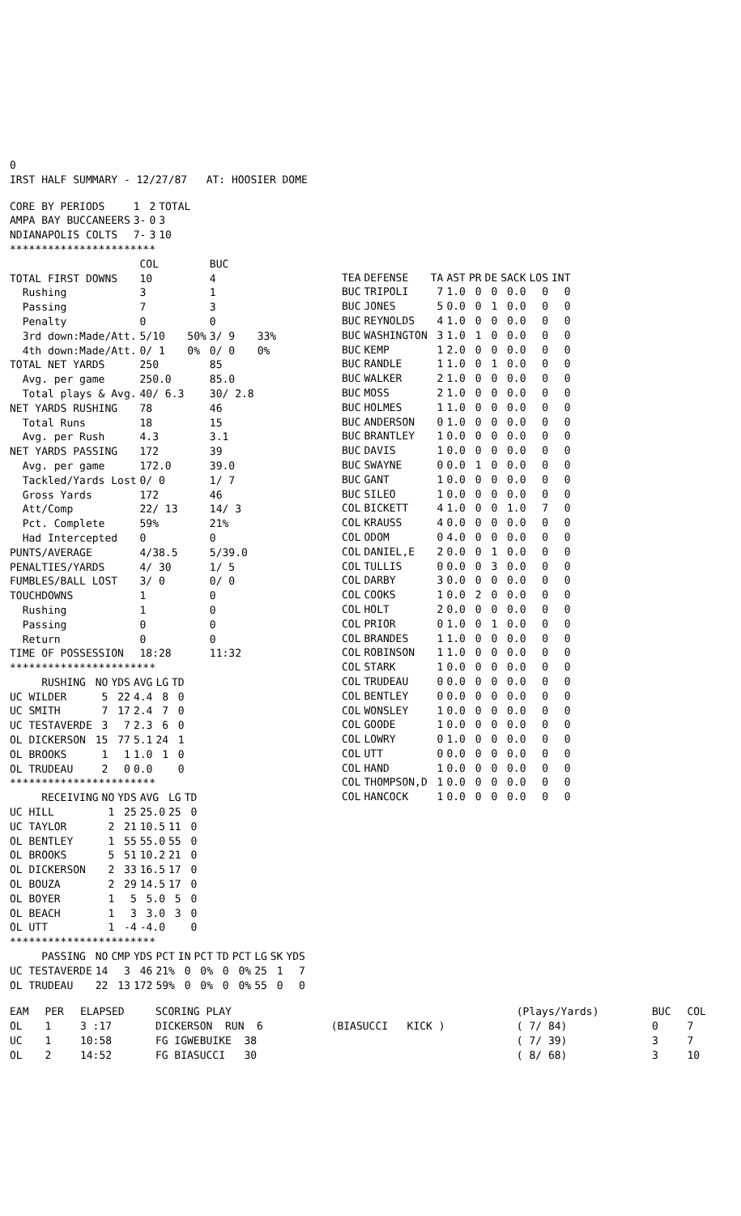0
IRST HALF SUMMARY - 12/27/87 AT: HOOSIER DOME
| CORE BY PERIODS | 1 | 2 | TOTAL |
| AMPA BAY BUCCANEERS | 3- | 0 | 3 |
| NDIANAPOLIS COLTS | 7- | 3 | 10 |
***********************
| | COL | | BUC | |
| --- | --- | --- | --- | --- |
| TOTAL FIRST DOWNS | 10 | | 4 | |
| Rushing | 3 | | 1 | |
| Passing | 7 | | 3 | |
| Penalty | 0 | | 0 | |
| 3rd down:Made/Att. | 5/10 | 50% | 3/ 9 | 33% |
| 4th down:Made/Att. | 0/ 1 | 0% | 0/ 0 | 0% |
| TOTAL NET YARDS | 250 | | 85 | |
| Avg. per game | 250.0 | | 85.0 | |
| Total plays & Avg. | 40/ 6.3 | | 30/ 2.8 | |
| NET YARDS RUSHING | 78 | | 46 | |
| Total Runs | 18 | | 15 | |
| Avg. per Rush | 4.3 | | 3.1 | |
| NET YARDS PASSING | 172 | | 39 | |
| Avg. per game | 172.0 | | 39.0 | |
| Tackled/Yards Lost | 0/ 0 | | 1/ 7 | |
| Gross Yards | 172 | | 46 | |
| Att/Comp | 22/ 13 | | 14/ 3 | |
| Pct. Complete | 59% | | 21% | |
| Had Intercepted | 0 | | 0 | |
| PUNTS/AVERAGE | 4/38.5 | | 5/39.0 | |
| PENALTIES/YARDS | 4/ 30 | | 1/ 5 | |
| FUMBLES/BALL LOST | 3/ 0 | | 0/ 0 | |
| TOUCHDOWNS | 1 | | 0 | |
| Rushing | 1 | | 0 | |
| Passing | 0 | | 0 | |
| Return | 0 | | 0 | |
| TIME OF POSSESSION | 18:28 | | 11:32 | |
***********************
| RUSHING | NO | YDS | AVG | LG | TD |
| --- | --- | --- | --- | --- | --- |
| UC WILDER | 5 | 22 | 4.4 | 8 | 0 |
| UC SMITH | 7 | 17 | 2.4 | 7 | 0 |
| UC TESTAVERDE | 3 | 7 | 2.3 | 6 | 0 |
| OL DICKERSON | 15 | 77 | 5.1 | 24 | 1 |
| OL BROOKS | 1 | 1 | 1.0 | 1 | 0 |
| OL TRUDEAU | 2 | 0 | 0.0 | | 0 |
***********************
| RECEIVING | NO | YDS | AVG | LG | TD |
| --- | --- | --- | --- | --- | --- |
| UC HILL | 1 | 25 | 25.0 | 25 | 0 |
| UC TAYLOR | 2 | 21 | 10.5 | 11 | 0 |
| OL BENTLEY | 1 | 55 | 55.0 | 55 | 0 |
| OL BROOKS | 5 | 51 | 10.2 | 21 | 0 |
| OL DICKERSON | 2 | 33 | 16.5 | 17 | 0 |
| OL BOUZA | 2 | 29 | 14.5 | 17 | 0 |
| OL BOYER | 1 | 5 | 5.0 | 5 | 0 |
| OL BEACH | 1 | 3 | 3.0 | 3 | 0 |
| OL UTT | 1 | -4 | -4.0 | | 0 |
***********************
| TEA | DEFENSE | TA | AST | PR | DE | SACK | LOS | INT |
| --- | --- | --- | --- | --- | --- | --- | --- | --- |
| BUC | TRIPOLI | 7 | 1.0 | 0 | 0 | 0.0 | 0 | 0 |
| BUC | JONES | 5 | 0.0 | 0 | 1 | 0.0 | 0 | 0 |
| BUC | REYNOLDS | 4 | 1.0 | 0 | 0 | 0.0 | 0 | 0 |
| BUC | WASHINGTON | 3 | 1.0 | 1 | 0 | 0.0 | 0 | 0 |
| BUC | KEMP | 1 | 2.0 | 0 | 0 | 0.0 | 0 | 0 |
| BUC | RANDLE | 1 | 1.0 | 0 | 1 | 0.0 | 0 | 0 |
| BUC | WALKER | 2 | 1.0 | 0 | 0 | 0.0 | 0 | 0 |
| BUC | MOSS | 2 | 1.0 | 0 | 0 | 0.0 | 0 | 0 |
| BUC | HOLMES | 1 | 1.0 | 0 | 0 | 0.0 | 0 | 0 |
| BUC | ANDERSON | 0 | 1.0 | 0 | 0 | 0.0 | 0 | 0 |
| BUC | BRANTLEY | 1 | 0.0 | 0 | 0 | 0.0 | 0 | 0 |
| BUC | DAVIS | 1 | 0.0 | 0 | 0 | 0.0 | 0 | 0 |
| BUC | SWAYNE | 0 | 0.0 | 1 | 0 | 0.0 | 0 | 0 |
| BUC | GANT | 1 | 0.0 | 0 | 0 | 0.0 | 0 | 0 |
| BUC | SILEO | 1 | 0.0 | 0 | 0 | 0.0 | 0 | 0 |
| COL | BICKETT | 4 | 1.0 | 0 | 0 | 1.0 | 7 | 0 |
| COL | KRAUSS | 4 | 0.0 | 0 | 0 | 0.0 | 0 | 0 |
| COL | ODOM | 0 | 4.0 | 0 | 0 | 0.0 | 0 | 0 |
| COL | DANIEL,E | 2 | 0.0 | 0 | 1 | 0.0 | 0 | 0 |
| COL | TULLIS | 0 | 0.0 | 0 | 3 | 0.0 | 0 | 0 |
| COL | DARBY | 3 | 0.0 | 0 | 0 | 0.0 | 0 | 0 |
| COL | COOKS | 1 | 0.0 | 2 | 0 | 0.0 | 0 | 0 |
| COL | HOLT | 2 | 0.0 | 0 | 0 | 0.0 | 0 | 0 |
| COL | PRIOR | 0 | 1.0 | 0 | 1 | 0.0 | 0 | 0 |
| COL | BRANDES | 1 | 1.0 | 0 | 0 | 0.0 | 0 | 0 |
| COL | ROBINSON | 1 | 1.0 | 0 | 0 | 0.0 | 0 | 0 |
| COL | STARK | 1 | 0.0 | 0 | 0 | 0.0 | 0 | 0 |
| COL | TRUDEAU | 0 | 0.0 | 0 | 0 | 0.0 | 0 | 0 |
| COL | BENTLEY | 0 | 0.0 | 0 | 0 | 0.0 | 0 | 0 |
| COL | WONSLEY | 1 | 0.0 | 0 | 0 | 0.0 | 0 | 0 |
| COL | GOODE | 1 | 0.0 | 0 | 0 | 0.0 | 0 | 0 |
| COL | LOWRY | 0 | 1.0 | 0 | 0 | 0.0 | 0 | 0 |
| COL | UTT | 0 | 0.0 | 0 | 0 | 0.0 | 0 | 0 |
| COL | HAND | 1 | 0.0 | 0 | 0 | 0.0 | 0 | 0 |
| COL | THOMPSON,D | 1 | 0.0 | 0 | 0 | 0.0 | 0 | 0 |
| COL | HANCOCK | 1 | 0.0 | 0 | 0 | 0.0 | 0 | 0 |
| PASSING | NO | CMP | YDS | PCT | IN | PCT | TD | PCT | LG | SK | YDS |
| --- | --- | --- | --- | --- | --- | --- | --- | --- | --- | --- | --- |
| UC TESTAVERDE | 14 | 3 | 46 | 21% | 0 | 0% | 0 | 0% | 25 | 1 | 7 |
| OL TRUDEAU | 22 | 13 | 172 | 59% | 0 | 0% | 0 | 0% | 55 | 0 | 0 |
| EAM | PER | ELAPSED | SCORING PLAY | | (Plays/Yards) | BUC | COL |
| --- | --- | --- | --- | --- | --- | --- | --- |
| OL | 1 | 3 :17 | DICKERSON RUN 6 | (BIASUCCI KICK ) | ( 7/ 84) | 0 | 7 |
| UC | 1 | 10:58 | FG IGWEBUIKE 38 | | ( 7/ 39) | 3 | 7 |
| OL | 2 | 14:52 | FG BIASUCCI 30 | | ( 8/ 68) | 3 | 10 |